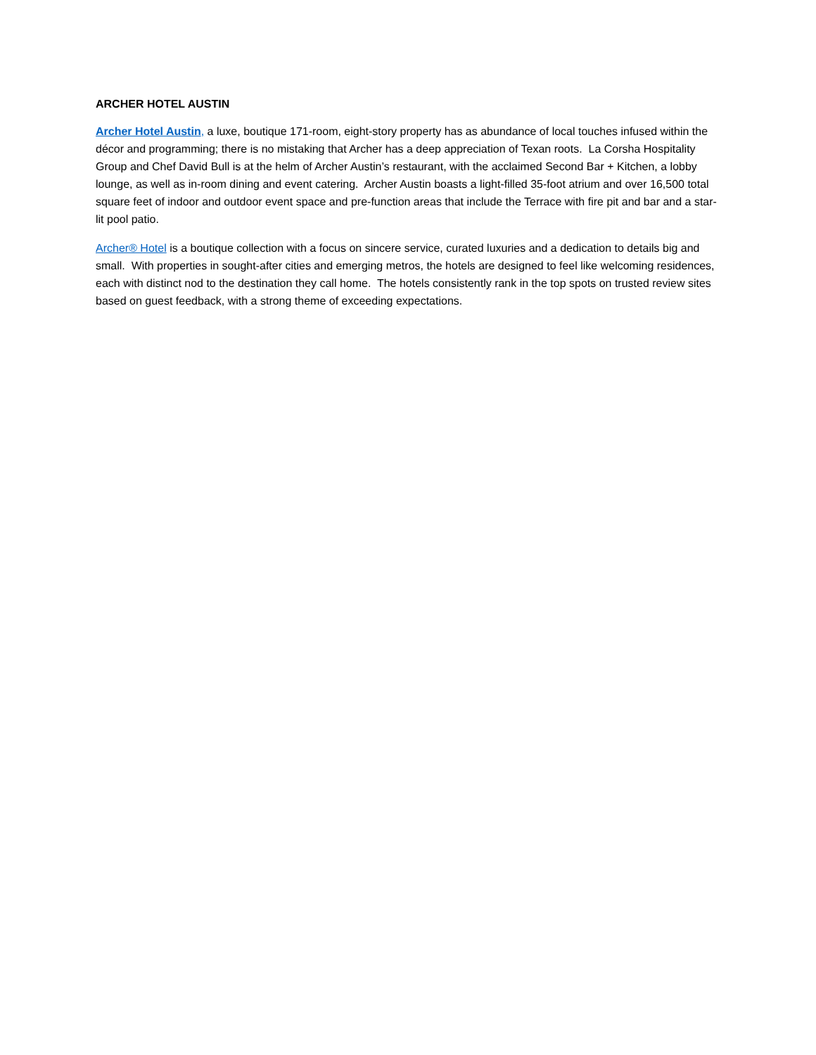ARCHER HOTEL AUSTIN
Archer Hotel Austin, a luxe, boutique 171-room, eight-story property has as abundance of local touches infused within the décor and programming; there is no mistaking that Archer has a deep appreciation of Texan roots. La Corsha Hospitality Group and Chef David Bull is at the helm of Archer Austin’s restaurant, with the acclaimed Second Bar + Kitchen, a lobby lounge, as well as in-room dining and event catering. Archer Austin boasts a light-filled 35-foot atrium and over 16,500 total square feet of indoor and outdoor event space and pre-function areas that include the Terrace with fire pit and bar and a star-lit pool patio.
Archer® Hotel is a boutique collection with a focus on sincere service, curated luxuries and a dedication to details big and small. With properties in sought-after cities and emerging metros, the hotels are designed to feel like welcoming residences, each with distinct nod to the destination they call home. The hotels consistently rank in the top spots on trusted review sites based on guest feedback, with a strong theme of exceeding expectations.